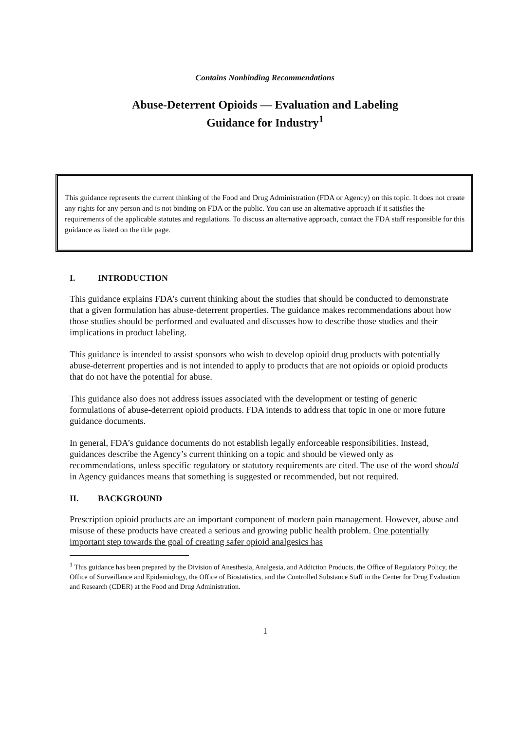Contains Nonbinding Recommendations
Abuse-Deterrent Opioids — Evaluation and Labeling
Guidance for Industry<sup>1</sup>
This guidance represents the current thinking of the Food and Drug Administration (FDA or Agency) on this topic. It does not create any rights for any person and is not binding on FDA or the public. You can use an alternative approach if it satisfies the requirements of the applicable statutes and regulations. To discuss an alternative approach, contact the FDA staff responsible for this guidance as listed on the title page.
I. INTRODUCTION
This guidance explains FDA’s current thinking about the studies that should be conducted to demonstrate that a given formulation has abuse-deterrent properties. The guidance makes recommendations about how those studies should be performed and evaluated and discusses how to describe those studies and their implications in product labeling.
This guidance is intended to assist sponsors who wish to develop opioid drug products with potentially abuse-deterrent properties and is not intended to apply to products that are not opioids or opioid products that do not have the potential for abuse.
This guidance also does not address issues associated with the development or testing of generic formulations of abuse-deterrent opioid products. FDA intends to address that topic in one or more future guidance documents.
In general, FDA’s guidance documents do not establish legally enforceable responsibilities. Instead, guidances describe the Agency’s current thinking on a topic and should be viewed only as recommendations, unless specific regulatory or statutory requirements are cited. The use of the word should in Agency guidances means that something is suggested or recommended, but not required.
II. BACKGROUND
Prescription opioid products are an important component of modern pain management. However, abuse and misuse of these products have created a serious and growing public health problem. One potentially important step towards the goal of creating safer opioid analgesics has
<sup>1</sup> This guidance has been prepared by the Division of Anesthesia, Analgesia, and Addiction Products, the Office of Regulatory Policy, the Office of Surveillance and Epidemiology, the Office of Biostatistics, and the Controlled Substance Staff in the Center for Drug Evaluation and Research (CDER) at the Food and Drug Administration.
1